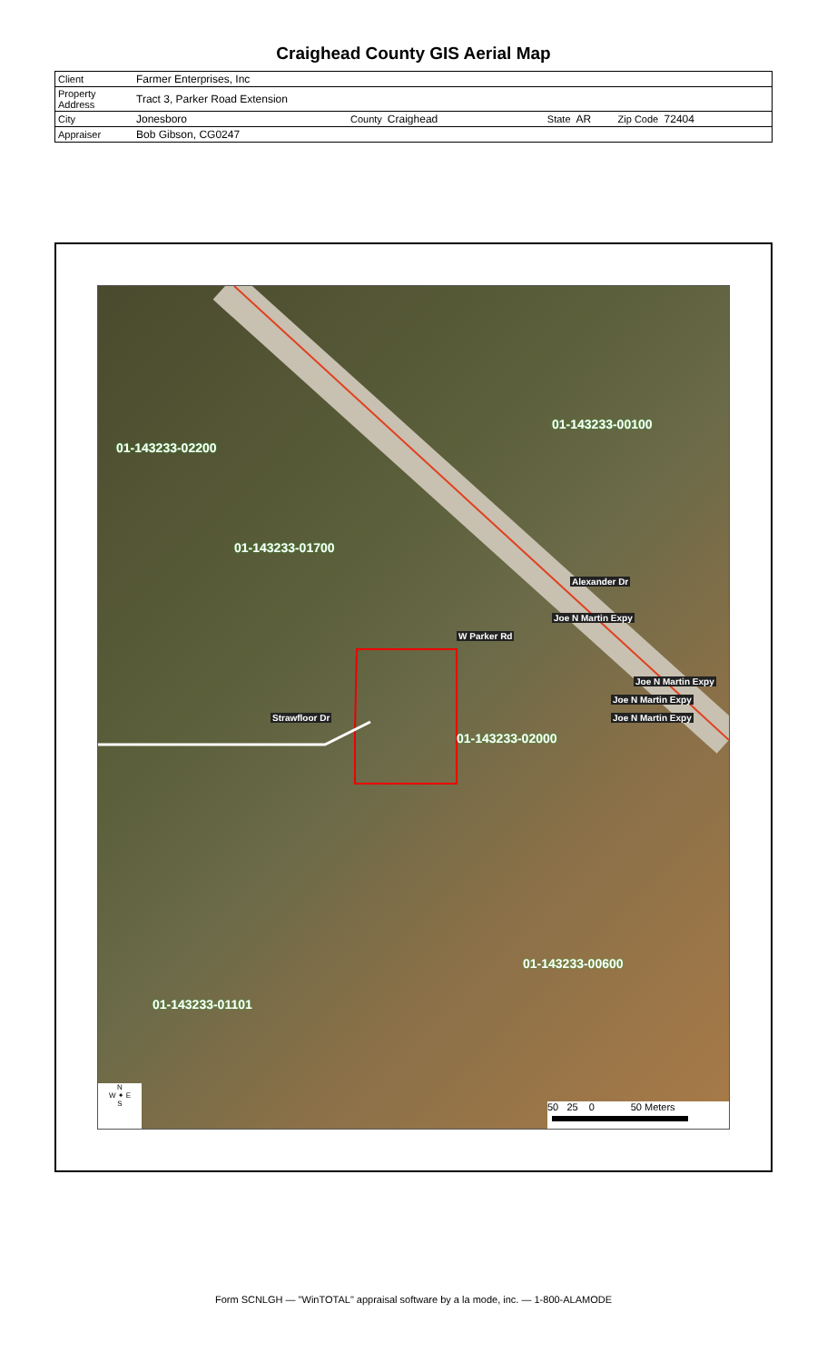Craighead County GIS Aerial Map
| Client | Farmer Enterprises, Inc | | | | | | |
| Property Address | Tract 3, Parker Road Extension | | | | | | |
| City | Jonesboro | County | Craighead | State | AR | Zip Code | 72404 |
| Appraiser | Bob Gibson, CG0247 | | | | | | |
01-143233-00100
01-143233-02200
01-143233-01700
Alexander Dr
Joe N Martin Expy
W Parker Rd
Joe N Martin Expy
Joe N Martin Expy
Joe N Martin Expy
Strawfloor Dr
01-143233-02000
01-143233-00600
01-143233-01101
N
W ✦ E
S
50 25 0 50 Meters
Form SCNLGH — "WinTOTAL" appraisal software by a la mode, inc. — 1-800-ALAMODE